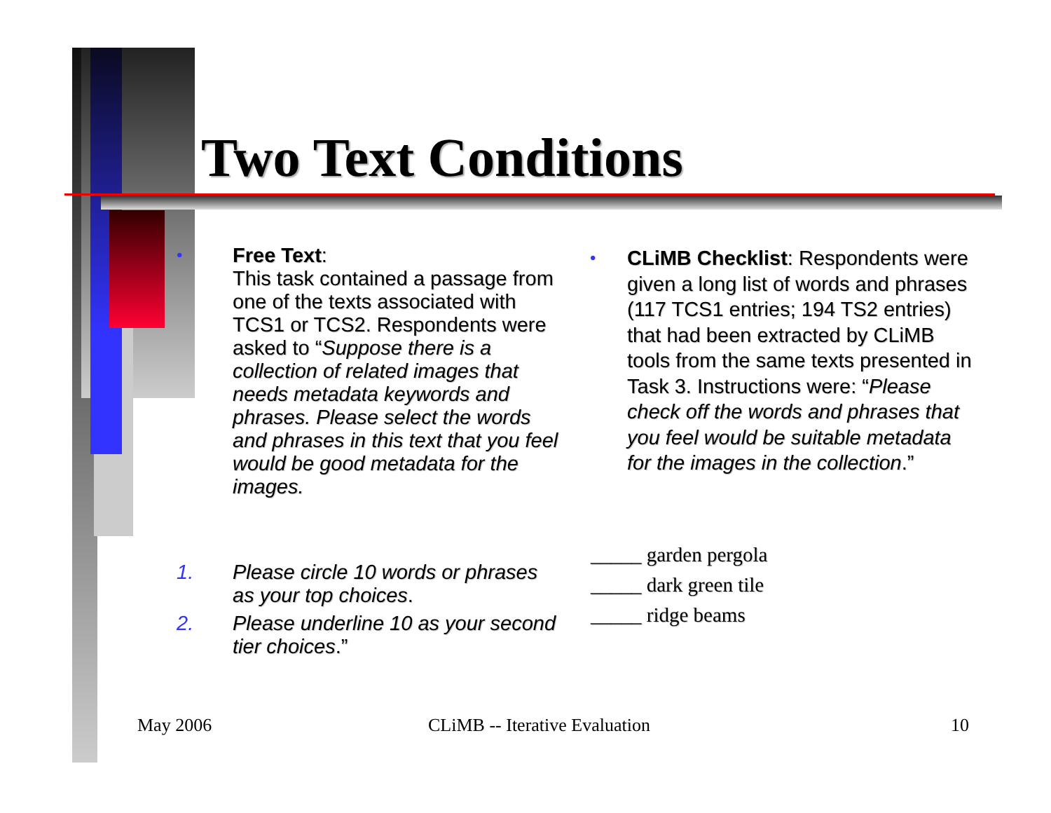Two Text Conditions
•
Free Text:
This task contained a passage from one of the texts associated with TCS1 or TCS2. Respondents were asked to “Suppose there is a collection of related images that needs metadata keywords and phrases. Please select the words and phrases in this text that you feel would be good metadata for the images.
1.
2.
Please circle 10 words or phrases as your top choices.
Please underline 10 as your second tier choices.”
•
CLiMB Checklist: Respondents were given a long list of words and phrases (117 TCS1 entries; 194 TS2 entries) that had been extracted by CLiMB tools from the same texts presented in Task 3. Instructions were: “Please check off the words and phrases that you feel would be suitable metadata for the images in the collection.”
_____ garden pergola
_____ dark green tile
_____ ridge beams
May 2006 CLiMB -- Iterative Evaluation 10